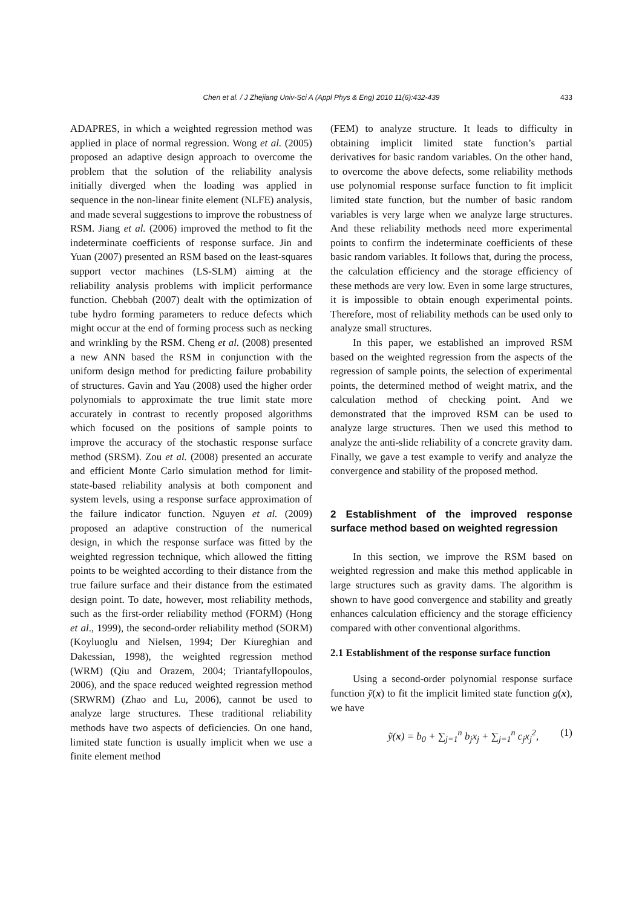Chen et al. / J Zhejiang Univ-Sci A (Appl Phys & Eng) 2010 11(6):432-439 433
ADAPRES, in which a weighted regression method was applied in place of normal regression. Wong et al. (2005) proposed an adaptive design approach to overcome the problem that the solution of the reliability analysis initially diverged when the loading was applied in sequence in the non-linear finite element (NLFE) analysis, and made several suggestions to improve the robustness of RSM. Jiang et al. (2006) improved the method to fit the indeterminate coefficients of response surface. Jin and Yuan (2007) presented an RSM based on the least-squares support vector machines (LS-SLM) aiming at the reliability analysis problems with implicit performance function. Chebbah (2007) dealt with the optimization of tube hydro forming parameters to reduce defects which might occur at the end of forming process such as necking and wrinkling by the RSM. Cheng et al. (2008) presented a new ANN based the RSM in conjunction with the uniform design method for predicting failure probability of structures. Gavin and Yau (2008) used the higher order polynomials to approximate the true limit state more accurately in contrast to recently proposed algorithms which focused on the positions of sample points to improve the accuracy of the stochastic response surface method (SRSM). Zou et al. (2008) presented an accurate and efficient Monte Carlo simulation method for limit-state-based reliability analysis at both component and system levels, using a response surface approximation of the failure indicator function. Nguyen et al. (2009) proposed an adaptive construction of the numerical design, in which the response surface was fitted by the weighted regression technique, which allowed the fitting points to be weighted according to their distance from the true failure surface and their distance from the estimated design point. To date, however, most reliability methods, such as the first-order reliability method (FORM) (Hong et al., 1999), the second-order reliability method (SORM) (Koyluoglu and Nielsen, 1994; Der Kiureghian and Dakessian, 1998), the weighted regression method (WRM) (Qiu and Orazem, 2004; Triantafyllopoulos, 2006), and the space reduced weighted regression method (SRWRM) (Zhao and Lu, 2006), cannot be used to analyze large structures. These traditional reliability methods have two aspects of deficiencies. On one hand, limited state function is usually implicit when we use a finite element method
(FEM) to analyze structure. It leads to difficulty in obtaining implicit limited state function’s partial derivatives for basic random variables. On the other hand, to overcome the above defects, some reliability methods use polynomial response surface function to fit implicit limited state function, but the number of basic random variables is very large when we analyze large structures. And these reliability methods need more experimental points to confirm the indeterminate coefficients of these basic random variables. It follows that, during the process, the calculation efficiency and the storage efficiency of these methods are very low. Even in some large structures, it is impossible to obtain enough experimental points. Therefore, most of reliability methods can be used only to analyze small structures.
In this paper, we established an improved RSM based on the weighted regression from the aspects of the regression of sample points, the selection of experimental points, the determined method of weight matrix, and the calculation method of checking point. And we demonstrated that the improved RSM can be used to analyze large structures. Then we used this method to analyze the anti-slide reliability of a concrete gravity dam. Finally, we gave a test example to verify and analyze the convergence and stability of the proposed method.
2 Establishment of the improved response surface method based on weighted regression
In this section, we improve the RSM based on weighted regression and make this method applicable in large structures such as gravity dams. The algorithm is shown to have good convergence and stability and greatly enhances calculation efficiency and the storage efficiency compared with other conventional algorithms.
2.1 Establishment of the response surface function
Using a second-order polynomial response surface function ỹ(x) to fit the implicit limited state function g(x), we have
ỹ(x) = b<sub>0</sub> + ∑<sub>j=1</sub><sup>n</sup> b<sub>j</sub>x<sub>j</sub> + ∑<sub>j=1</sub><sup>n</sup> c<sub>j</sub>x<sub>j</sub><sup>2</sup>, (1)